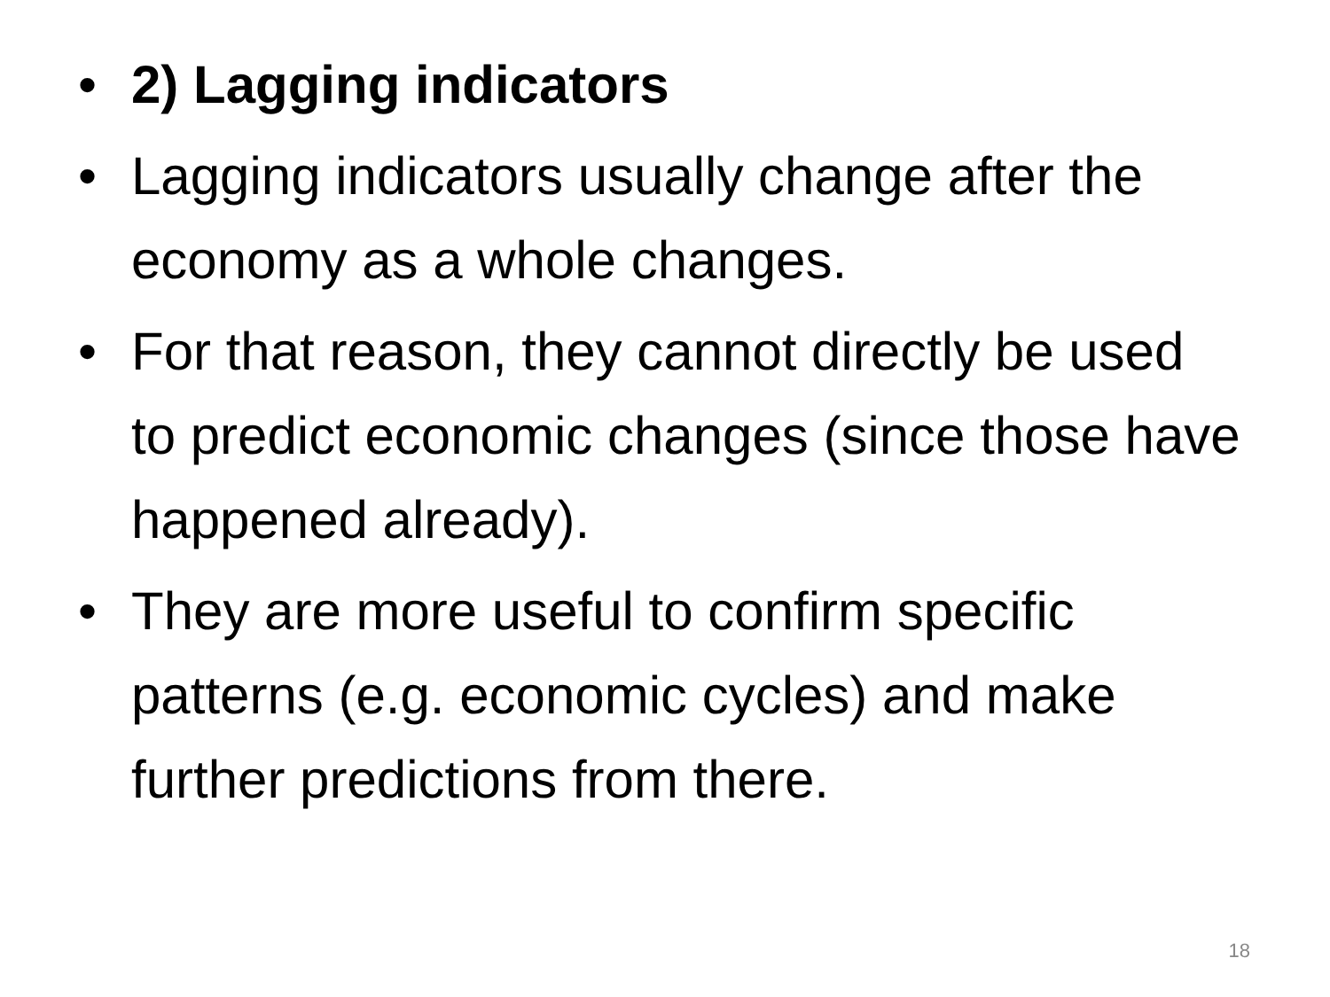• 2) Lagging indicators
• Lagging indicators usually change after the economy as a whole changes.
• For that reason, they cannot directly be used to predict economic changes (since those have happened already).
• They are more useful to confirm specific patterns (e.g. economic cycles) and make further predictions from there.
18